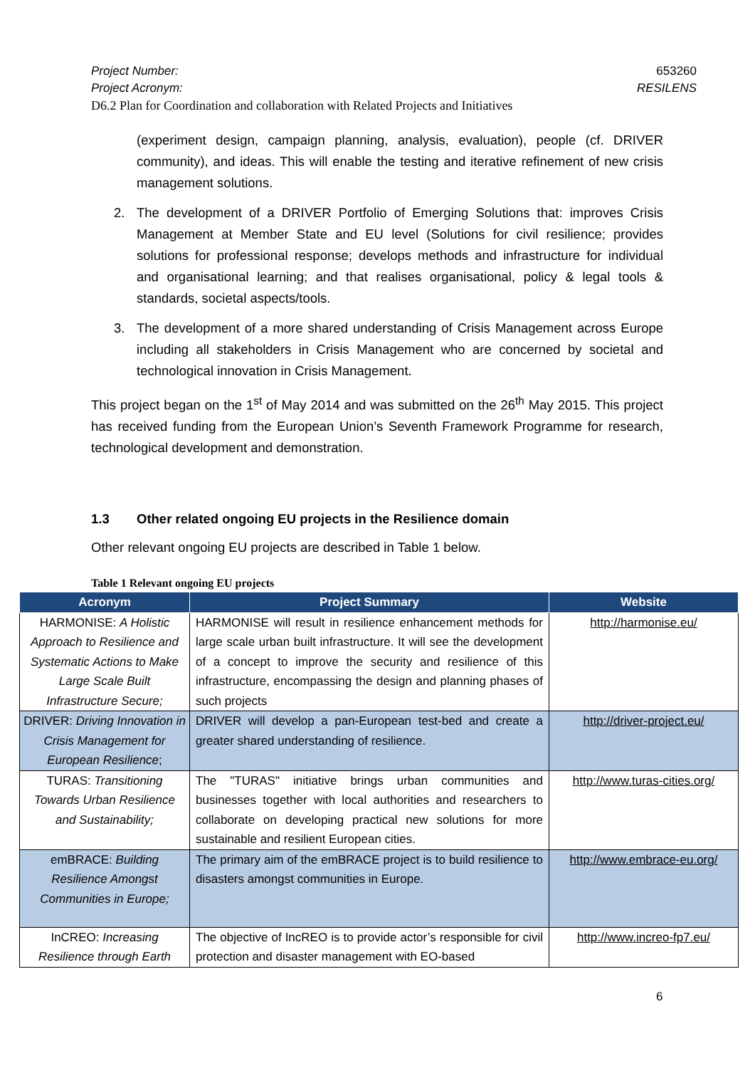Project Number: 653260
Project Acronym: RESILENS
D6.2 Plan for Coordination and collaboration with Related Projects and Initiatives
(experiment design, campaign planning, analysis, evaluation), people (cf. DRIVER community), and ideas. This will enable the testing and iterative refinement of new crisis management solutions.
2. The development of a DRIVER Portfolio of Emerging Solutions that: improves Crisis Management at Member State and EU level (Solutions for civil resilience; provides solutions for professional response; develops methods and infrastructure for individual and organisational learning; and that realises organisational, policy & legal tools & standards, societal aspects/tools.
3. The development of a more shared understanding of Crisis Management across Europe including all stakeholders in Crisis Management who are concerned by societal and technological innovation in Crisis Management.
This project began on the 1<sup>st</sup> of May 2014 and was submitted on the 26<sup>th</sup> May 2015. This project has received funding from the European Union’s Seventh Framework Programme for research, technological development and demonstration.
1.3 Other related ongoing EU projects in the Resilience domain
Other relevant ongoing EU projects are described in Table 1 below.
Table 1 Relevant ongoing EU projects
| Acronym | Project Summary | Website |
| --- | --- | --- |
| HARMONISE: A Holistic Approach to Resilience and Systematic Actions to Make Large Scale Built Infrastructure Secure; | HARMONISE will result in resilience enhancement methods for large scale urban built infrastructure. It will see the development of a concept to improve the security and resilience of this infrastructure, encompassing the design and planning phases of such projects | http://harmonise.eu/ |
| DRIVER: Driving Innovation in Crisis Management for European Resilience ; | DRIVER will develop a pan-European test-bed and create a greater shared understanding of resilience. | http://driver-project.eu/ |
| TURAS: Transitioning Towards Urban Resilience and Sustainability; | The "TURAS" initiative brings urban communities and businesses together with local authorities and researchers to collaborate on developing practical new solutions for more sustainable and resilient European cities. | http://www.turas-cities.org/ |
| emBRACE: Building Resilience Amongst Communities in Europe; | The primary aim of the emBRACE project is to build resilience to disasters amongst communities in Europe. | http://www.embrace-eu.org/ |
| InCREO: Increasing Resilience through Earth | The objective of IncREO is to provide actor’s responsible for civil protection and disaster management with EO-based | http://www.increo-fp7.eu/ |
6